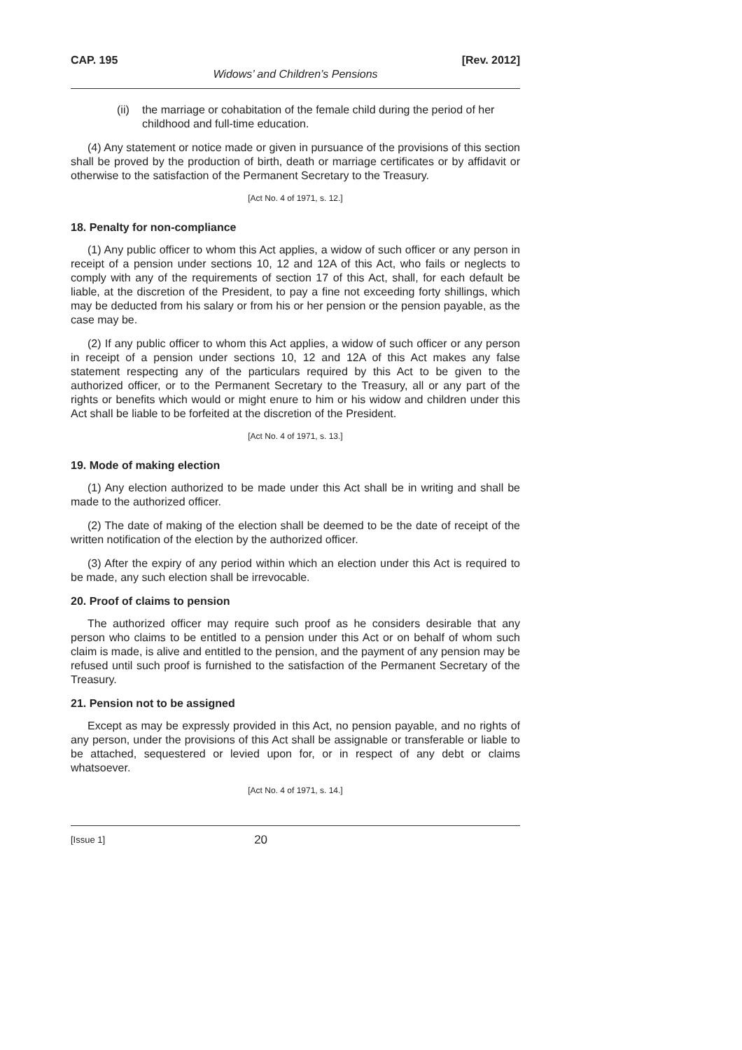CAP. 195 [Rev. 2012]
Widows’ and Children’s Pensions
(ii)
the marriage or cohabitation of the female child during the period of her childhood and full-time education.
(4) Any statement or notice made or given in pursuance of the provisions of this section shall be proved by the production of birth, death or marriage certificates or by affidavit or otherwise to the satisfaction of the Permanent Secretary to the Treasury.
[Act No. 4 of 1971, s. 12.]
18. Penalty for non-compliance
(1) Any public officer to whom this Act applies, a widow of such officer or any person in receipt of a pension under sections 10, 12 and 12A of this Act, who fails or neglects to comply with any of the requirements of section 17 of this Act, shall, for each default be liable, at the discretion of the President, to pay a fine not exceeding forty shillings, which may be deducted from his salary or from his or her pension or the pension payable, as the case may be.
(2) If any public officer to whom this Act applies, a widow of such officer or any person in receipt of a pension under sections 10, 12 and 12A of this Act makes any false statement respecting any of the particulars required by this Act to be given to the authorized officer, or to the Permanent Secretary to the Treasury, all or any part of the rights or benefits which would or might enure to him or his widow and children under this Act shall be liable to be forfeited at the discretion of the President.
[Act No. 4 of 1971, s. 13.]
19. Mode of making election
(1) Any election authorized to be made under this Act shall be in writing and shall be made to the authorized officer.
(2) The date of making of the election shall be deemed to be the date of receipt of the written notification of the election by the authorized officer.
(3) After the expiry of any period within which an election under this Act is required to be made, any such election shall be irrevocable.
20. Proof of claims to pension
The authorized officer may require such proof as he considers desirable that any person who claims to be entitled to a pension under this Act or on behalf of whom such claim is made, is alive and entitled to the pension, and the payment of any pension may be refused until such proof is furnished to the satisfaction of the Permanent Secretary of the Treasury.
21. Pension not to be assigned
Except as may be expressly provided in this Act, no pension payable, and no rights of any person, under the provisions of this Act shall be assignable or transferable or liable to be attached, sequestered or levied upon for, or in respect of any debt or claims whatsoever.
[Act No. 4 of 1971, s. 14.]
[Issue 1] 20